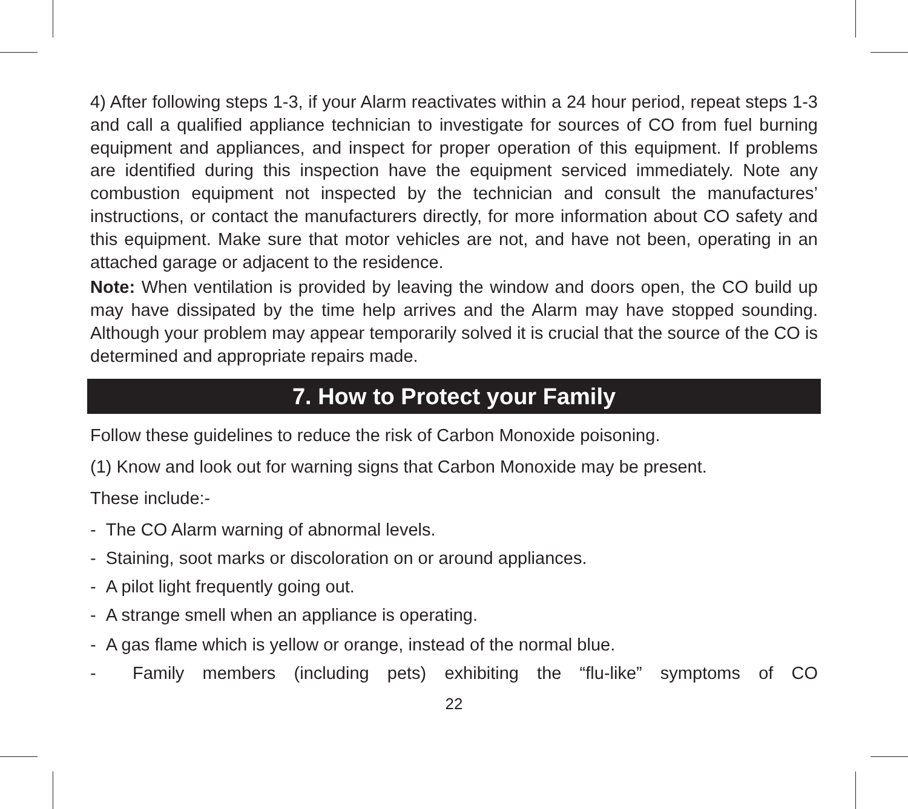4) After following steps 1-3, if your Alarm reactivates within a 24 hour period, repeat steps 1-3 and call a qualified appliance technician to investigate for sources of CO from fuel burning equipment and appliances, and inspect for proper operation of this equipment. If problems are identified during this inspection have the equipment serviced immediately. Note any combustion equipment not inspected by the technician and consult the manufactures’ instructions, or contact the manufacturers directly, for more information about CO safety and this equipment. Make sure that motor vehicles are not, and have not been, operating in an attached garage or adjacent to the residence.
Note: When ventilation is provided by leaving the window and doors open, the CO build up may have dissipated by the time help arrives and the Alarm may have stopped sounding. Although your problem may appear temporarily solved it is crucial that the source of the CO is determined and appropriate repairs made.
7. How to Protect your Family
Follow these guidelines to reduce the risk of Carbon Monoxide poisoning.
(1) Know and look out for warning signs that Carbon Monoxide may be present.
These include:-
- The CO Alarm warning of abnormal levels.
- Staining, soot marks or discoloration on or around appliances.
- A pilot light frequently going out.
- A strange smell when an appliance is operating.
- A gas flame which is yellow or orange, instead of the normal blue.
- Family members (including pets) exhibiting the “flu-like” symptoms of CO
22